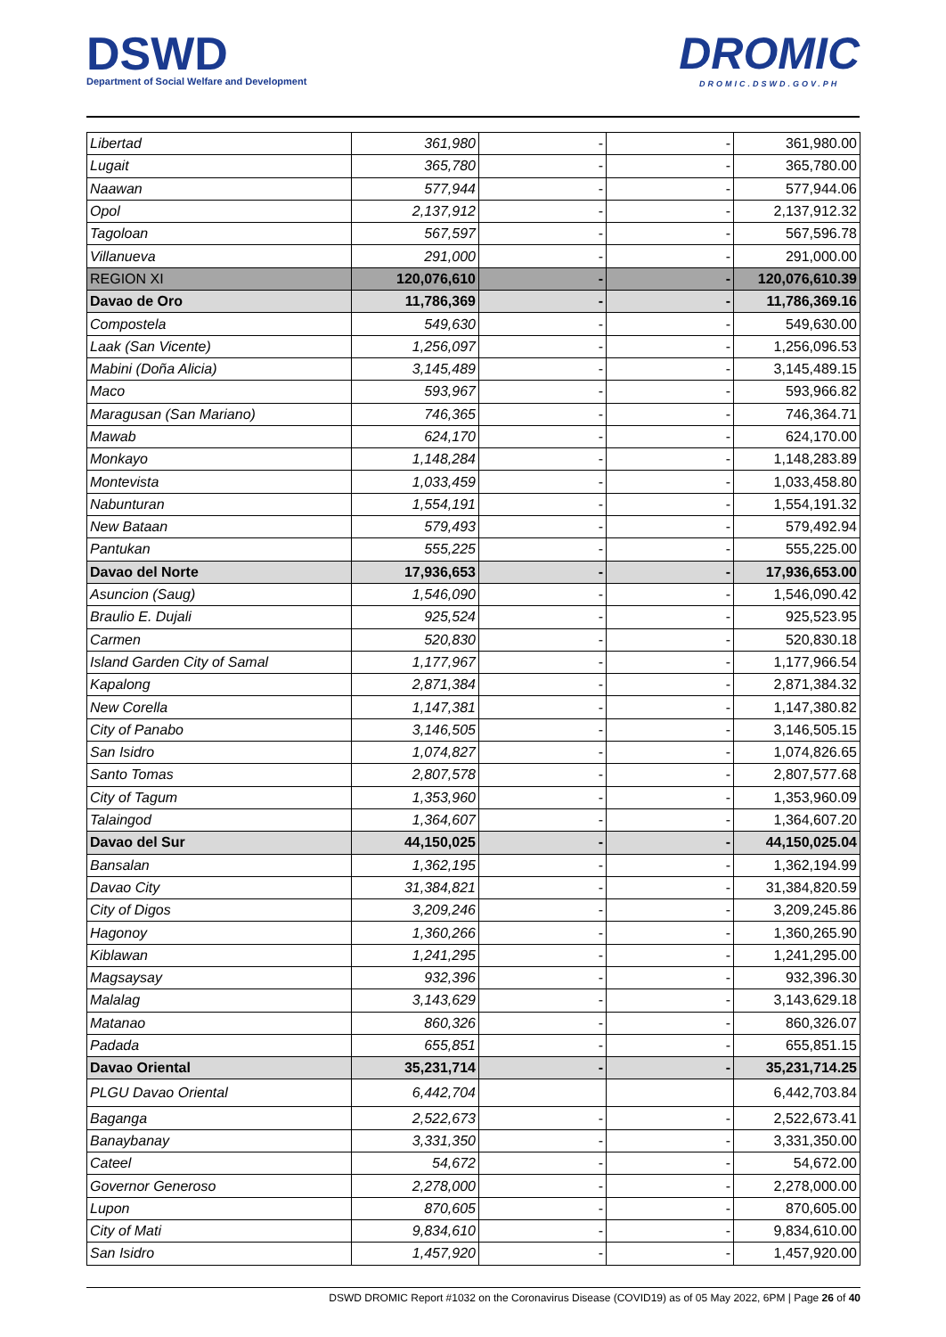DSWD
Department of Social Welfare and Development
DROMIC
DROMIC.DSWD.GOV.PH
| Libertad | 361,980 | - | - | 361,980.00 |
| Lugait | 365,780 | - | - | 365,780.00 |
| Naawan | 577,944 | - | - | 577,944.06 |
| Opol | 2,137,912 | - | - | 2,137,912.32 |
| Tagoloan | 567,597 | - | - | 567,596.78 |
| Villanueva | 291,000 | - | - | 291,000.00 |
| REGION XI | 120,076,610 | - | - | 120,076,610.39 |
| Davao de Oro | 11,786,369 | - | - | 11,786,369.16 |
| Compostela | 549,630 | - | - | 549,630.00 |
| Laak (San Vicente) | 1,256,097 | - | - | 1,256,096.53 |
| Mabini (Doña Alicia) | 3,145,489 | - | - | 3,145,489.15 |
| Maco | 593,967 | - | - | 593,966.82 |
| Maragusan (San Mariano) | 746,365 | - | - | 746,364.71 |
| Mawab | 624,170 | - | - | 624,170.00 |
| Monkayo | 1,148,284 | - | - | 1,148,283.89 |
| Montevista | 1,033,459 | - | - | 1,033,458.80 |
| Nabunturan | 1,554,191 | - | - | 1,554,191.32 |
| New Bataan | 579,493 | - | - | 579,492.94 |
| Pantukan | 555,225 | - | - | 555,225.00 |
| Davao del Norte | 17,936,653 | - | - | 17,936,653.00 |
| Asuncion (Saug) | 1,546,090 | - | - | 1,546,090.42 |
| Braulio E. Dujali | 925,524 | - | - | 925,523.95 |
| Carmen | 520,830 | - | - | 520,830.18 |
| Island Garden City of Samal | 1,177,967 | - | - | 1,177,966.54 |
| Kapalong | 2,871,384 | - | - | 2,871,384.32 |
| New Corella | 1,147,381 | - | - | 1,147,380.82 |
| City of Panabo | 3,146,505 | - | - | 3,146,505.15 |
| San Isidro | 1,074,827 | - | - | 1,074,826.65 |
| Santo Tomas | 2,807,578 | - | - | 2,807,577.68 |
| City of Tagum | 1,353,960 | - | - | 1,353,960.09 |
| Talaingod | 1,364,607 | - | - | 1,364,607.20 |
| Davao del Sur | 44,150,025 | - | - | 44,150,025.04 |
| Bansalan | 1,362,195 | - | - | 1,362,194.99 |
| Davao City | 31,384,821 | - | - | 31,384,820.59 |
| City of Digos | 3,209,246 | - | - | 3,209,245.86 |
| Hagonoy | 1,360,266 | - | - | 1,360,265.90 |
| Kiblawan | 1,241,295 | - | - | 1,241,295.00 |
| Magsaysay | 932,396 | - | - | 932,396.30 |
| Malalag | 3,143,629 | - | - | 3,143,629.18 |
| Matanao | 860,326 | - | - | 860,326.07 |
| Padada | 655,851 | - | - | 655,851.15 |
| Davao Oriental | 35,231,714 | - | - | 35,231,714.25 |
| PLGU Davao Oriental | 6,442,704 | | | 6,442,703.84 |
| Baganga | 2,522,673 | - | - | 2,522,673.41 |
| Banaybanay | 3,331,350 | - | - | 3,331,350.00 |
| Cateel | 54,672 | - | - | 54,672.00 |
| Governor Generoso | 2,278,000 | - | - | 2,278,000.00 |
| Lupon | 870,605 | - | - | 870,605.00 |
| City of Mati | 9,834,610 | - | - | 9,834,610.00 |
| San Isidro | 1,457,920 | - | - | 1,457,920.00 |
DSWD DROMIC Report #1032 on the Coronavirus Disease (COVID19) as of 05 May 2022, 6PM | Page 26 of 40